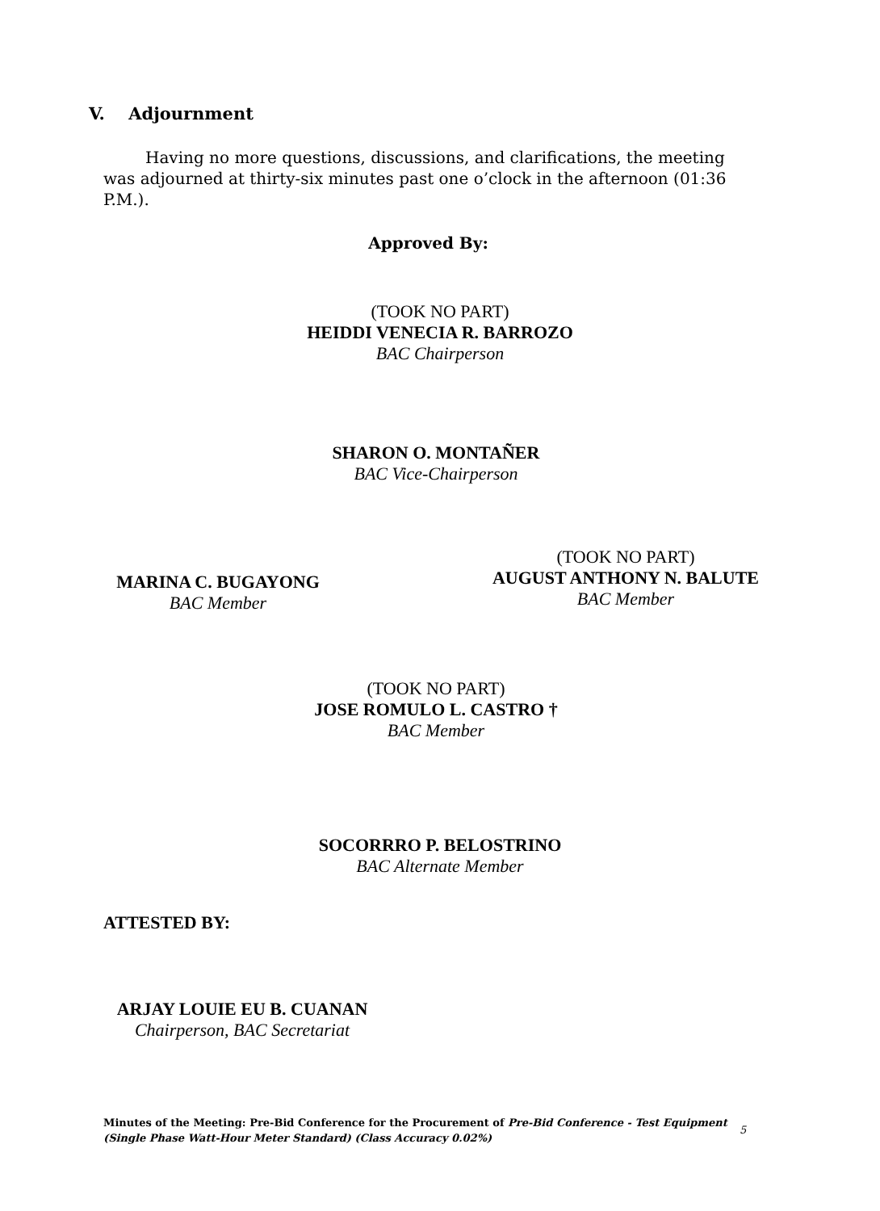V. Adjournment
Having no more questions, discussions, and clarifications, the meeting was adjourned at thirty-six minutes past one o’clock in the afternoon (01:36 P.M.).
Approved By:
(TOOK NO PART)
HEIDDI VENECIA R. BARROZO
BAC Chairperson
SHARON O. MONTAÑER
BAC Vice-Chairperson
MARINA C. BUGAYONG
BAC Member
(TOOK NO PART)
AUGUST ANTHONY N. BALUTE
BAC Member
(TOOK NO PART)
JOSE ROMULO L. CASTRO †
BAC Member
SOCORRRO P. BELOSTRINO
BAC Alternate Member
ATTESTED BY:
ARJAY LOUIE EU B. CUANAN
Chairperson, BAC Secretariat
Minutes of the Meeting: Pre-Bid Conference for the Procurement of Pre-Bid Conference - Test Equipment (Single Phase Watt-Hour Meter Standard) (Class Accuracy 0.02%)
5